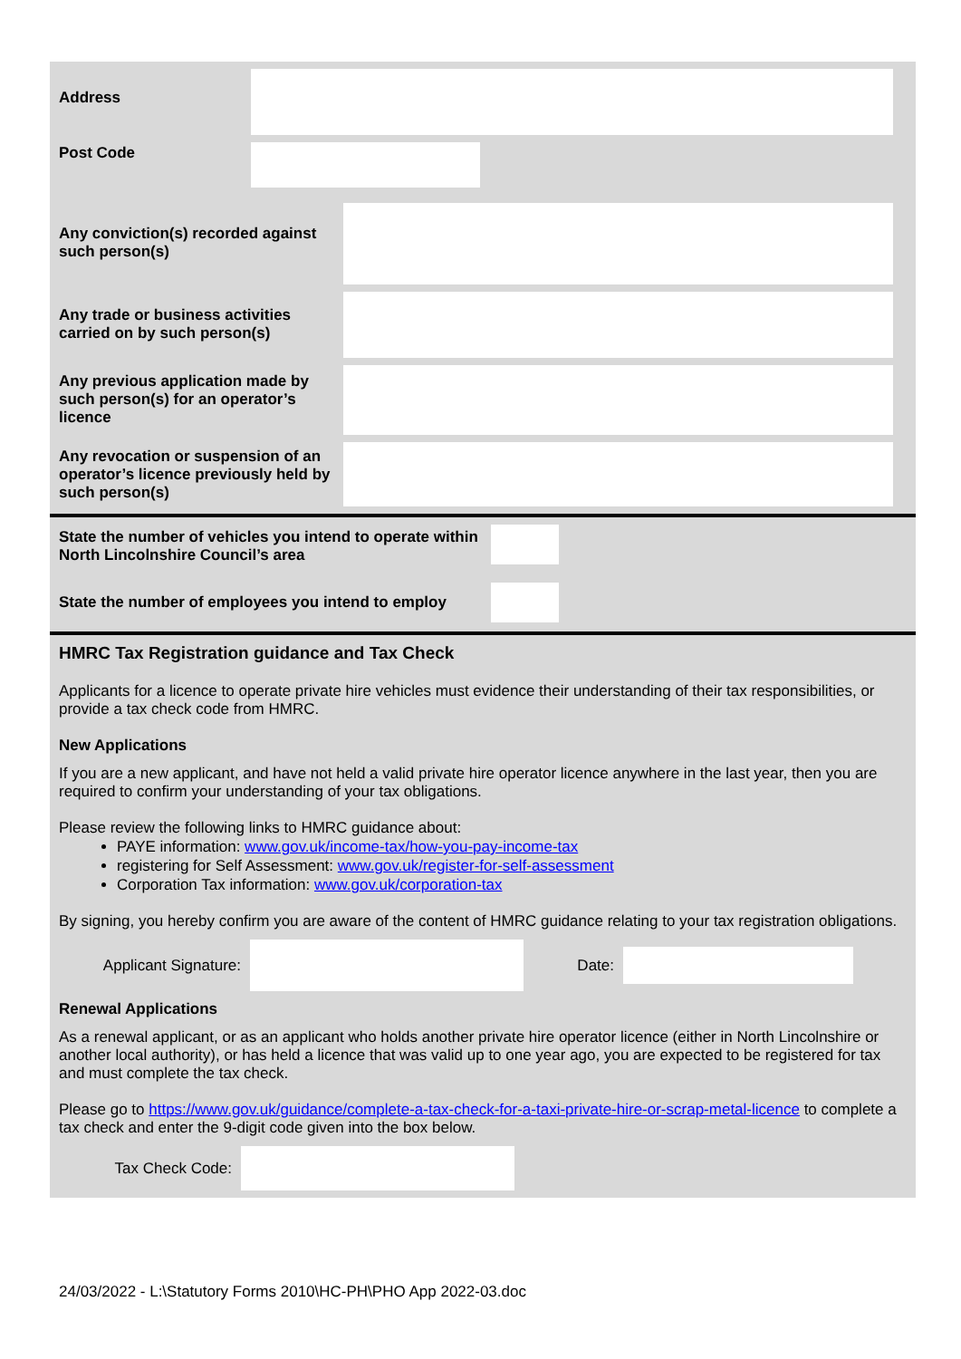Address
Post Code
Any conviction(s) recorded against such person(s)
Any trade or business activities carried on by such person(s)
Any previous application made by such person(s) for an operator’s licence
Any revocation or suspension of an operator’s licence previously held by such person(s)
State the number of vehicles you intend to operate within North Lincolnshire Council’s area
State the number of employees you intend to employ
HMRC Tax Registration guidance and Tax Check
Applicants for a licence to operate private hire vehicles must evidence their understanding of their tax responsibilities, or provide a tax check code from HMRC.
New Applications
If you are a new applicant, and have not held a valid private hire operator licence anywhere in the last year, then you are required to confirm your understanding of your tax obligations.
Please review the following links to HMRC guidance about:
PAYE information: www.gov.uk/income-tax/how-you-pay-income-tax
registering for Self Assessment: www.gov.uk/register-for-self-assessment
Corporation Tax information: www.gov.uk/corporation-tax
By signing, you hereby confirm you are aware of the content of HMRC guidance relating to your tax registration obligations.
Applicant Signature:
Date:
Renewal Applications
As a renewal applicant, or as an applicant who holds another private hire operator licence (either in North Lincolnshire or another local authority), or has held a licence that was valid up to one year ago, you are expected to be registered for tax and must complete the tax check.
Please go to https://www.gov.uk/guidance/complete-a-tax-check-for-a-taxi-private-hire-or-scrap-metal-licence to complete a tax check and enter the 9-digit code given into the box below.
Tax Check Code:
24/03/2022 - L:\Statutory Forms 2010\HC-PH\PHO App 2022-03.doc